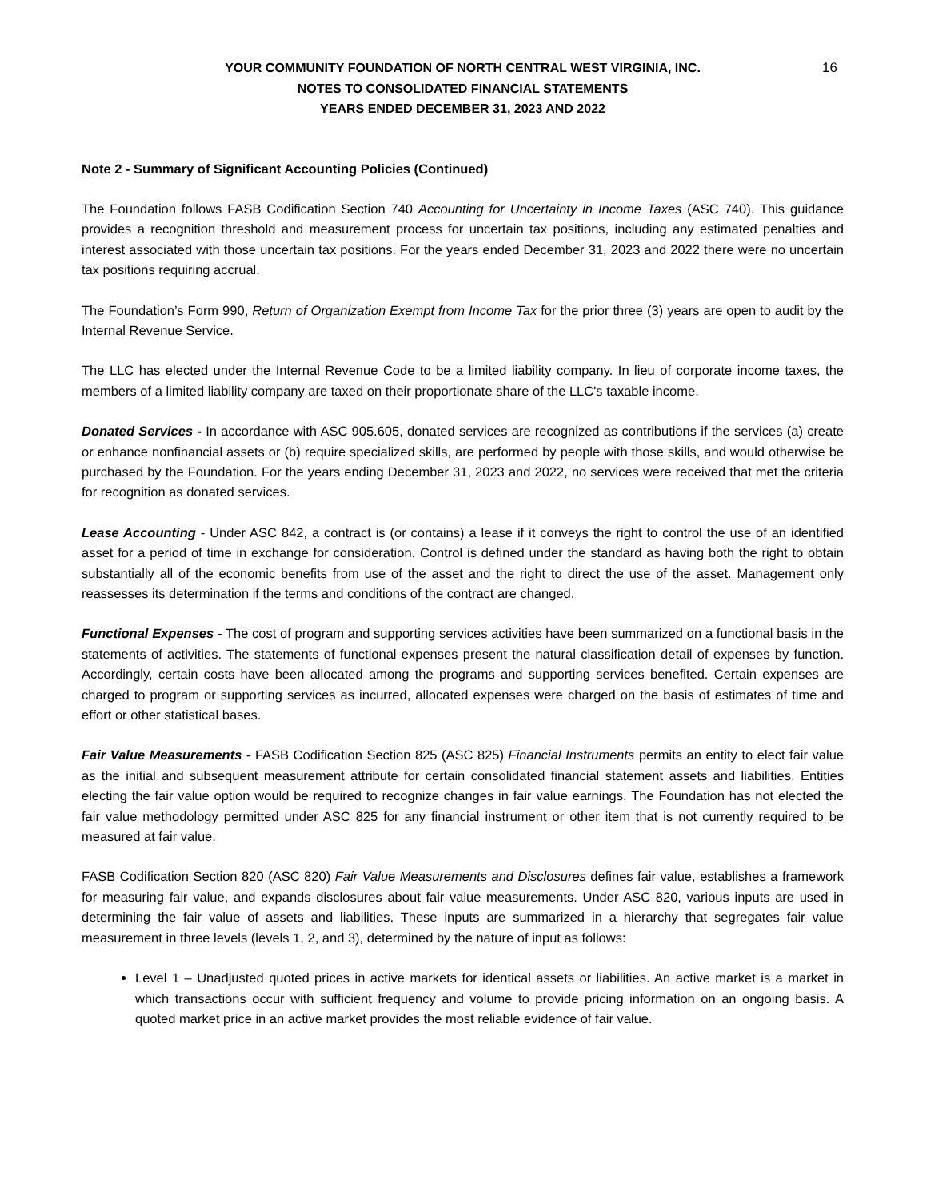16
YOUR COMMUNITY FOUNDATION OF NORTH CENTRAL WEST VIRGINIA, INC.
NOTES TO CONSOLIDATED FINANCIAL STATEMENTS
YEARS ENDED DECEMBER 31, 2023 AND 2022
Note 2 - Summary of Significant Accounting Policies (Continued)
The Foundation follows FASB Codification Section 740 Accounting for Uncertainty in Income Taxes (ASC 740). This guidance provides a recognition threshold and measurement process for uncertain tax positions, including any estimated penalties and interest associated with those uncertain tax positions. For the years ended December 31, 2023 and 2022 there were no uncertain tax positions requiring accrual.
The Foundation’s Form 990, Return of Organization Exempt from Income Tax for the prior three (3) years are open to audit by the Internal Revenue Service.
The LLC has elected under the Internal Revenue Code to be a limited liability company. In lieu of corporate income taxes, the members of a limited liability company are taxed on their proportionate share of the LLC's taxable income.
Donated Services - In accordance with ASC 905.605, donated services are recognized as contributions if the services (a) create or enhance nonfinancial assets or (b) require specialized skills, are performed by people with those skills, and would otherwise be purchased by the Foundation. For the years ending December 31, 2023 and 2022, no services were received that met the criteria for recognition as donated services.
Lease Accounting - Under ASC 842, a contract is (or contains) a lease if it conveys the right to control the use of an identified asset for a period of time in exchange for consideration. Control is defined under the standard as having both the right to obtain substantially all of the economic benefits from use of the asset and the right to direct the use of the asset. Management only reassesses its determination if the terms and conditions of the contract are changed.
Functional Expenses - The cost of program and supporting services activities have been summarized on a functional basis in the statements of activities. The statements of functional expenses present the natural classification detail of expenses by function. Accordingly, certain costs have been allocated among the programs and supporting services benefited. Certain expenses are charged to program or supporting services as incurred, allocated expenses were charged on the basis of estimates of time and effort or other statistical bases.
Fair Value Measurements - FASB Codification Section 825 (ASC 825) Financial Instruments permits an entity to elect fair value as the initial and subsequent measurement attribute for certain consolidated financial statement assets and liabilities. Entities electing the fair value option would be required to recognize changes in fair value earnings. The Foundation has not elected the fair value methodology permitted under ASC 825 for any financial instrument or other item that is not currently required to be measured at fair value.
FASB Codification Section 820 (ASC 820) Fair Value Measurements and Disclosures defines fair value, establishes a framework for measuring fair value, and expands disclosures about fair value measurements. Under ASC 820, various inputs are used in determining the fair value of assets and liabilities. These inputs are summarized in a hierarchy that segregates fair value measurement in three levels (levels 1, 2, and 3), determined by the nature of input as follows:
Level 1 – Unadjusted quoted prices in active markets for identical assets or liabilities. An active market is a market in which transactions occur with sufficient frequency and volume to provide pricing information on an ongoing basis. A quoted market price in an active market provides the most reliable evidence of fair value.